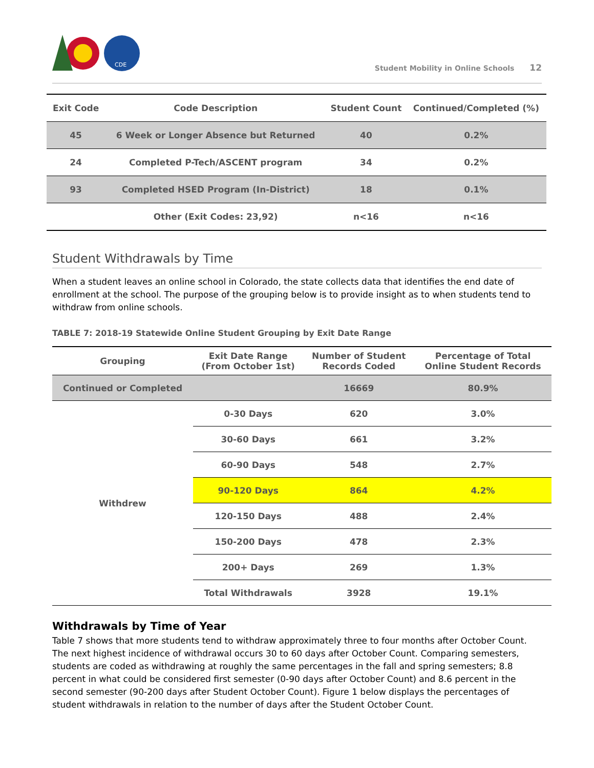CDE
Student Mobility in Online Schools 12
| Exit Code | Code Description | Student Count | Continued/Completed (%) |
| --- | --- | --- | --- |
| 45 | 6 Week or Longer Absence but Returned | 40 | 0.2% |
| 24 | Completed P-Tech/ASCENT program | 34 | 0.2% |
| 93 | Completed HSED Program (In-District) | 18 | 0.1% |
| | Other (Exit Codes: 23,92) | n<16 | n<16 |
Student Withdrawals by Time
When a student leaves an online school in Colorado, the state collects data that identifies the end date of enrollment at the school. The purpose of the grouping below is to provide insight as to when students tend to withdraw from online schools.
TABLE 7: 2018-19 Statewide Online Student Grouping by Exit Date Range
| Grouping | Exit Date Range (From October 1st) | Number of Student Records Coded | Percentage of Total Online Student Records |
| --- | --- | --- | --- |
| Continued or Completed | | 16669 | 80.9% |
| Withdrew | 0-30 Days | 620 | 3.0% |
| | 30-60 Days | 661 | 3.2% |
| | 60-90 Days | 548 | 2.7% |
| | 90-120 Days | 864 | 4.2% |
| | 120-150 Days | 488 | 2.4% |
| | 150-200 Days | 478 | 2.3% |
| | 200+ Days | 269 | 1.3% |
| | Total Withdrawals | 3928 | 19.1% |
Withdrawals by Time of Year
Table 7 shows that more students tend to withdraw approximately three to four months after October Count. The next highest incidence of withdrawal occurs 30 to 60 days after October Count. Comparing semesters, students are coded as withdrawing at roughly the same percentages in the fall and spring semesters; 8.8 percent in what could be considered first semester (0-90 days after October Count) and 8.6 percent in the second semester (90-200 days after Student October Count). Figure 1 below displays the percentages of student withdrawals in relation to the number of days after the Student October Count.